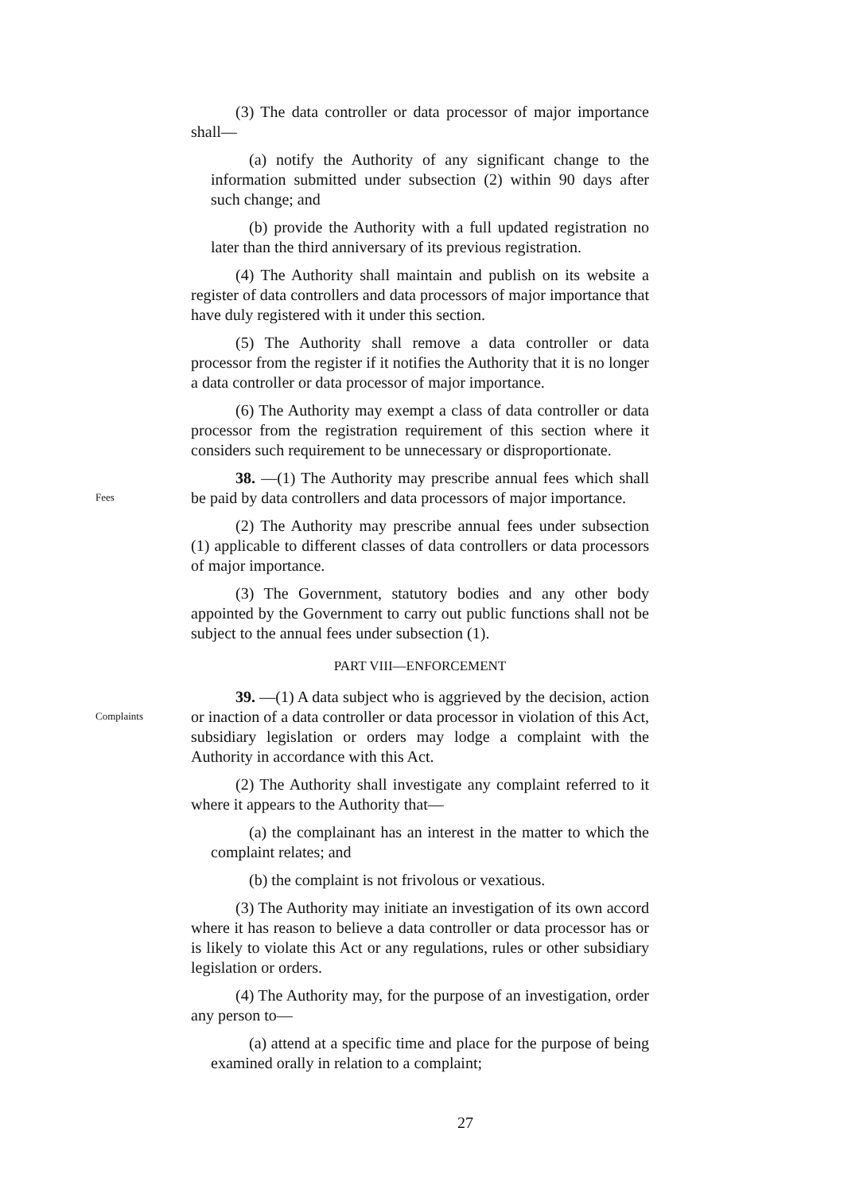(3) The data controller or data processor of major importance shall—
(a) notify the Authority of any significant change to the information submitted under subsection (2) within 90 days after such change; and
(b) provide the Authority with a full updated registration no later than the third anniversary of its previous registration.
(4) The Authority shall maintain and publish on its website a register of data controllers and data processors of major importance that have duly registered with it under this section.
(5) The Authority shall remove a data controller or data processor from the register if it notifies the Authority that it is no longer a data controller or data processor of major importance.
(6) The Authority may exempt a class of data controller or data processor from the registration requirement of this section where it considers such requirement to be unnecessary or disproportionate.
Fees
38. —(1) The Authority may prescribe annual fees which shall be paid by data controllers and data processors of major importance.
(2) The Authority may prescribe annual fees under subsection (1) applicable to different classes of data controllers or data processors of major importance.
(3) The Government, statutory bodies and any other body appointed by the Government to carry out public functions shall not be subject to the annual fees under subsection (1).
PART VIII—ENFORCEMENT
Complaints
39. —(1) A data subject who is aggrieved by the decision, action or inaction of a data controller or data processor in violation of this Act, subsidiary legislation or orders may lodge a complaint with the Authority in accordance with this Act.
(2) The Authority shall investigate any complaint referred to it where it appears to the Authority that—
(a) the complainant has an interest in the matter to which the complaint relates; and
(b) the complaint is not frivolous or vexatious.
(3) The Authority may initiate an investigation of its own accord where it has reason to believe a data controller or data processor has or is likely to violate this Act or any regulations, rules or other subsidiary legislation or orders.
(4) The Authority may, for the purpose of an investigation, order any person to—
(a) attend at a specific time and place for the purpose of being examined orally in relation to a complaint;
27